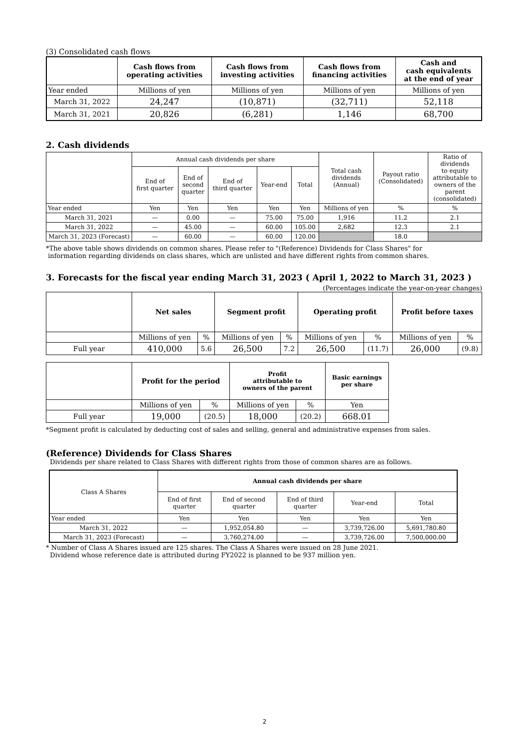(3) Consolidated cash flows
| | Cash flows from operating activities | Cash flows from investing activities | Cash flows from financing activities | Cash and cash equivalents at the end of year |
| --- | --- | --- | --- | --- |
| Year ended | Millions of yen | Millions of yen | Millions of yen | Millions of yen |
| March 31, 2022 | 24,247 | (10,871) | (32,711) | 52,118 |
| March 31, 2021 | 20,826 | (6,281) | 1,146 | 68,700 |
2. Cash dividends
| | Annual cash dividends per share | | | | | Total cash dividends (Annual) | Payout ratio (Consolidated) | Ratio of dividends to equity attributable to owners of the parent (consolidated) |
| --- | --- | --- | --- | --- | --- | --- | --- | --- |
| | End of first quarter | End of second quarter | End of third quarter | Year-end | Total | | | |
| Year ended | Yen | Yen | Yen | Yen | Yen | Millions of yen | % | % |
| March 31, 2021 | — | 0.00 | — | 75.00 | 75.00 | 1,916 | 11.2 | 2.1 |
| March 31, 2022 | — | 45.00 | — | 60.00 | 105.00 | 2,682 | 12.3 | 2.1 |
| March 31, 2023 (Forecast) | — | 60.00 | — | 60.00 | 120.00 | | 18.0 | |
*The above table shows dividends on common shares. Please refer to "(Reference) Dividends for Class Shares" for
information regarding dividends on class shares, which are unlisted and have different rights from common shares.
3. Forecasts for the fiscal year ending March 31, 2023 ( April 1, 2022 to March 31, 2023 )
(Percentages indicate the year-on-year changes)
| | Net sales | | Segment profit | | Operating profit | | Profit before taxes | |
| --- | --- | --- | --- | --- | --- | --- | --- | --- |
| | Millions of yen | % | Millions of yen | % | Millions of yen | % | Millions of yen | % |
| Full year | 410,000 | 5.6 | 26,500 | 7.2 | 26,500 | (11.7) | 26,000 | (9.8) |
| | Profit for the period | | Profit attributable to owners of the parent | | Basic earnings per share |
| --- | --- | --- | --- | --- | --- |
| | Millions of yen | % | Millions of yen | % | Yen |
| Full year | 19,000 | (20.5) | 18,000 | (20.2) | 668.01 |
*Segment profit is calculated by deducting cost of sales and selling, general and administrative expenses from sales.
(Reference) Dividends for Class Shares
Dividends per share related to Class Shares with different rights from those of common shares are as follows.
| Class A Shares | Annual cash dividends per share | | | | |
| --- | --- | --- | --- | --- | --- |
| | End of first quarter | End of second quarter | End of third quarter | Year-end | Total |
| Year ended | Yen | Yen | Yen | Yen | Yen |
| March 31, 2022 | — | 1,952,054.80 | — | 3,739,726.00 | 5,691,780.80 |
| March 31, 2023 (Forecast) | — | 3,760,274.00 | — | 3,739,726.00 | 7,500,000.00 |
* Number of Class A Shares issued are 125 shares. The Class A Shares were issued on 28 June 2021.
Dividend whose reference date is attributed during FY2022 is planned to be 937 million yen.
2